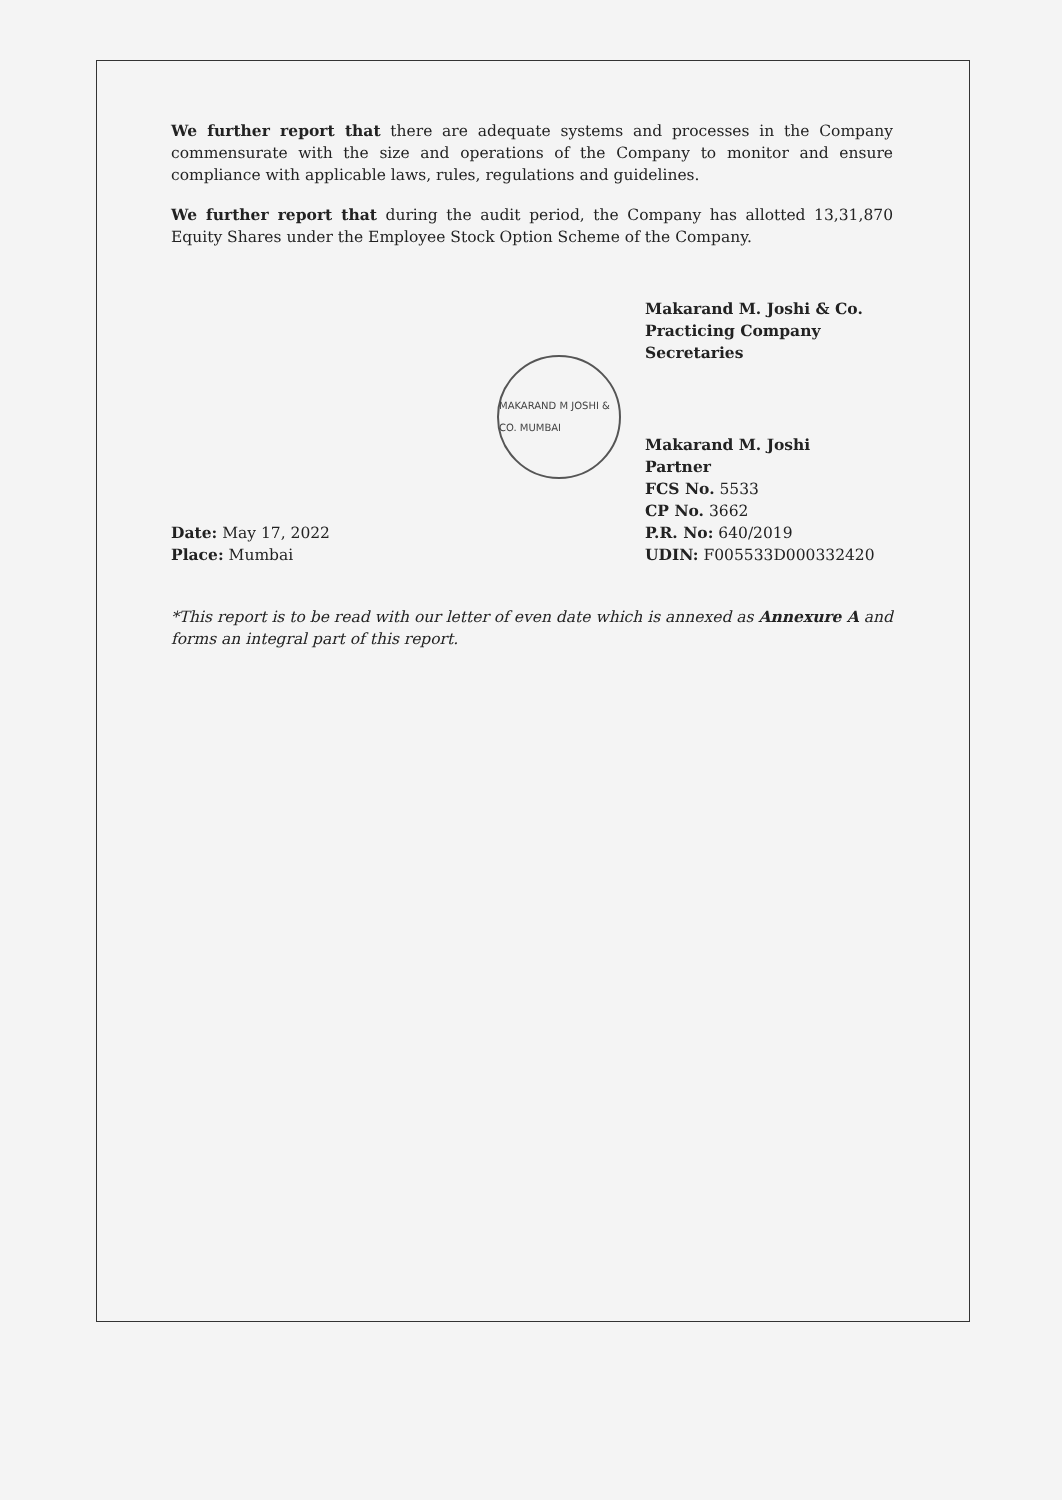We further report that there are adequate systems and processes in the Company commensurate with the size and operations of the Company to monitor and ensure compliance with applicable laws, rules, regulations and guidelines.
We further report that during the audit period, the Company has allotted 13,31,870 Equity Shares under the Employee Stock Option Scheme of the Company.
Makarand M. Joshi & Co.
Practicing Company Secretaries
MAKARAND M JOSHI & CO. MUMBAI
Date: May 17, 2022
Place: Mumbai
Makarand M. Joshi
Partner
FCS No. 5533
CP No. 3662
P.R. No: 640/2019
UDIN: F005533D000332420
*This report is to be read with our letter of even date which is annexed as Annexure A and forms an integral part of this report.